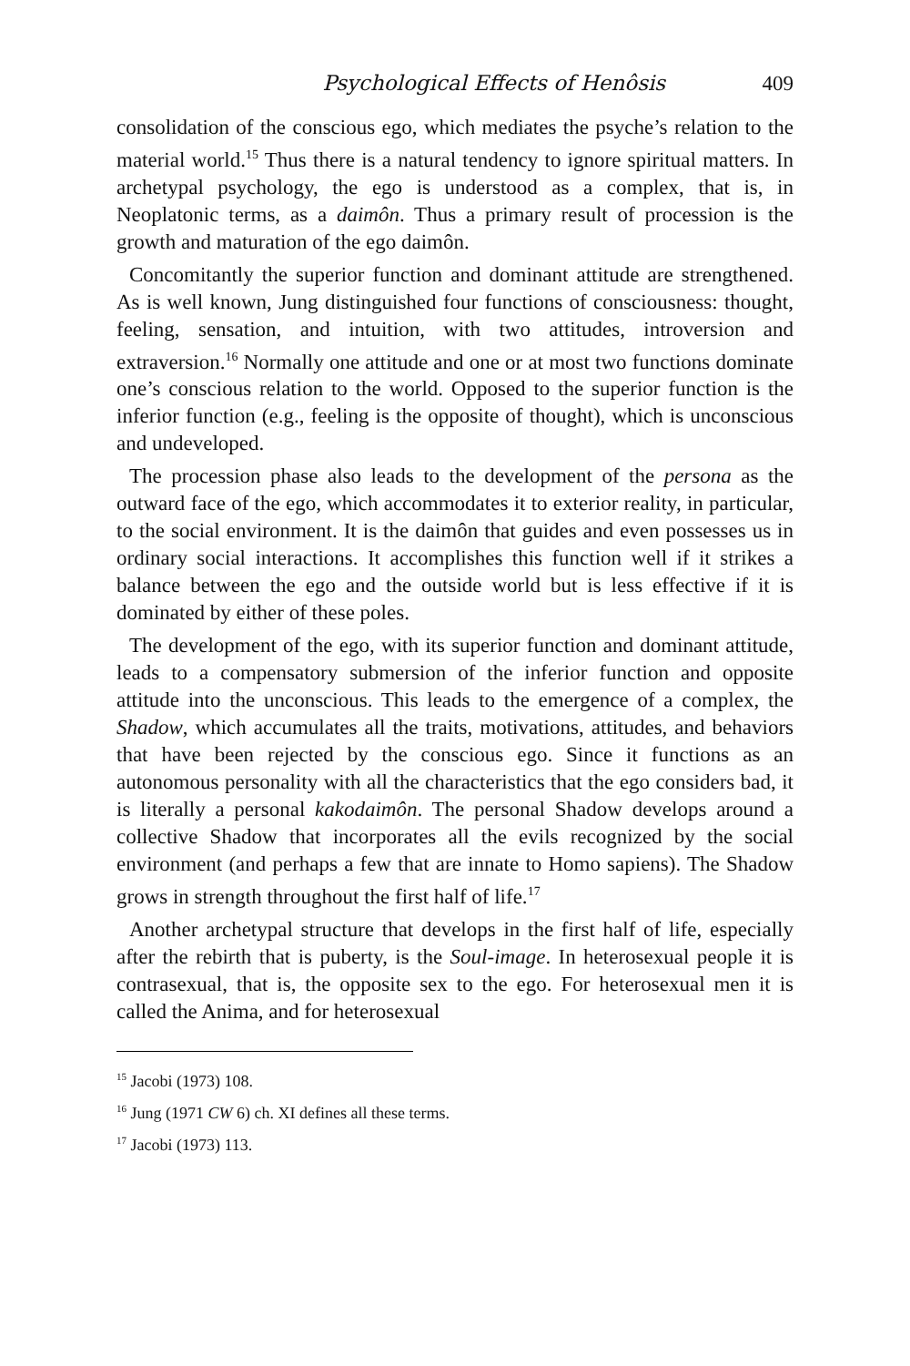Psychological Effects of Henôsis 409
consolidation of the conscious ego, which mediates the psyche’s relation to the material world.<sup>15</sup> Thus there is a natural tendency to ignore spiritual matters. In archetypal psychology, the ego is understood as a complex, that is, in Neoplatonic terms, as a daimôn. Thus a primary result of procession is the growth and maturation of the ego daimôn.
Concomitantly the superior function and dominant attitude are strengthened. As is well known, Jung distinguished four functions of consciousness: thought, feeling, sensation, and intuition, with two attitudes, introversion and extraversion.<sup>16</sup> Normally one attitude and one or at most two functions dominate one’s conscious relation to the world. Opposed to the superior function is the inferior function (e.g., feeling is the opposite of thought), which is unconscious and undeveloped.
The procession phase also leads to the development of the persona as the outward face of the ego, which accommodates it to exterior reality, in particular, to the social environment. It is the daimôn that guides and even possesses us in ordinary social interactions. It accomplishes this function well if it strikes a balance between the ego and the outside world but is less effective if it is dominated by either of these poles.
The development of the ego, with its superior function and dominant attitude, leads to a compensatory submersion of the inferior function and opposite attitude into the unconscious. This leads to the emergence of a complex, the Shadow, which accumulates all the traits, motivations, attitudes, and behaviors that have been rejected by the conscious ego. Since it functions as an autonomous personality with all the characteristics that the ego considers bad, it is literally a personal kakodaimôn. The personal Shadow develops around a collective Shadow that incorporates all the evils recognized by the social environment (and perhaps a few that are innate to Homo sapiens). The Shadow grows in strength throughout the first half of life.<sup>17</sup>
Another archetypal structure that develops in the first half of life, especially after the rebirth that is puberty, is the Soul-image. In heterosexual people it is contrasexual, that is, the opposite sex to the ego. For heterosexual men it is called the Anima, and for heterosexual
<sup>15</sup> Jacobi (1973) 108.
<sup>16</sup> Jung (1971 CW 6) ch. XI defines all these terms.
<sup>17</sup> Jacobi (1973) 113.